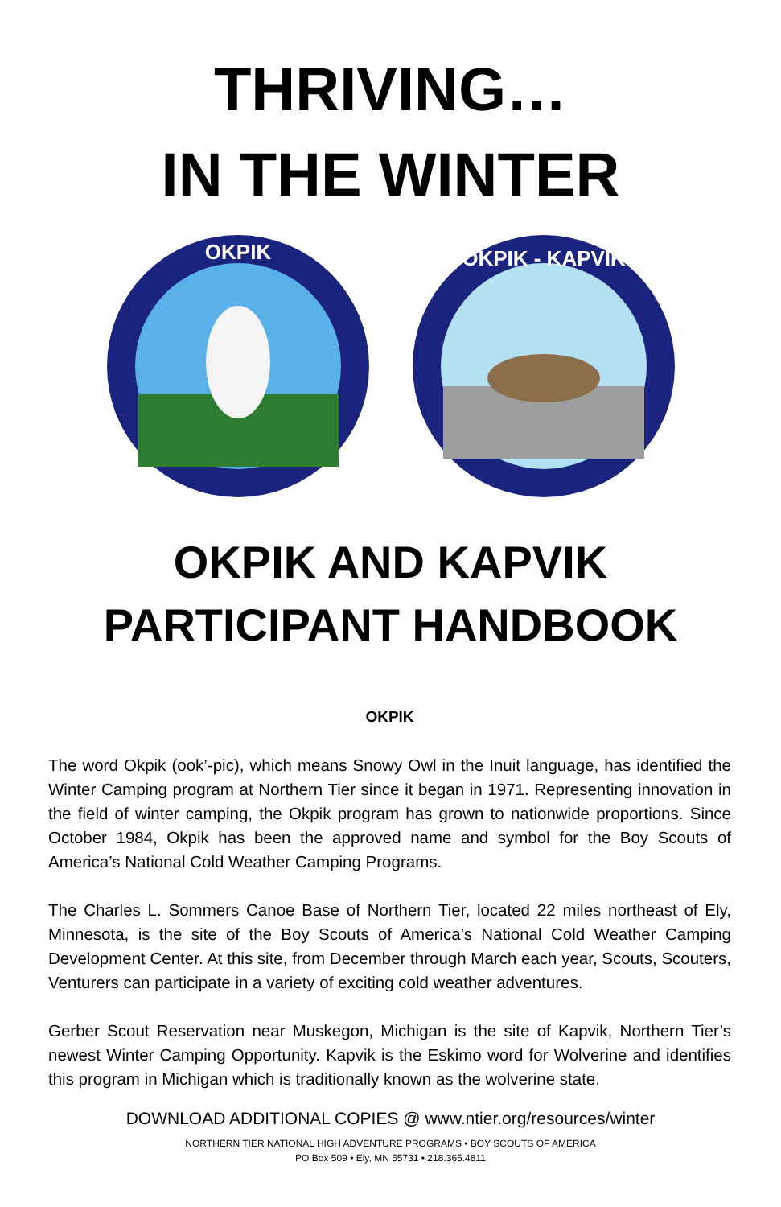THRIVING…
IN THE WINTER
OKPIK
OKPIK - KAPVIK
OKPIK AND KAPVIK
PARTICIPANT HANDBOOK
OKPIK
The word Okpik (ook’-pic), which means Snowy Owl in the Inuit language, has identified the Winter Camping program at Northern Tier since it began in 1971. Representing innovation in the field of winter camping, the Okpik program has grown to nationwide proportions. Since October 1984, Okpik has been the approved name and symbol for the Boy Scouts of America’s National Cold Weather Camping Programs.
The Charles L. Sommers Canoe Base of Northern Tier, located 22 miles northeast of Ely, Minnesota, is the site of the Boy Scouts of America’s National Cold Weather Camping Development Center. At this site, from December through March each year, Scouts, Scouters, Venturers can participate in a variety of exciting cold weather adventures.
Gerber Scout Reservation near Muskegon, Michigan is the site of Kapvik, Northern Tier’s newest Winter Camping Opportunity. Kapvik is the Eskimo word for Wolverine and identifies this program in Michigan which is traditionally known as the wolverine state.
DOWNLOAD ADDITIONAL COPIES @ www.ntier.org/resources/winter
NORTHERN TIER NATIONAL HIGH ADVENTURE PROGRAMS • BOY SCOUTS OF AMERICA
PO Box 509 • Ely, MN 55731 • 218.365.4811